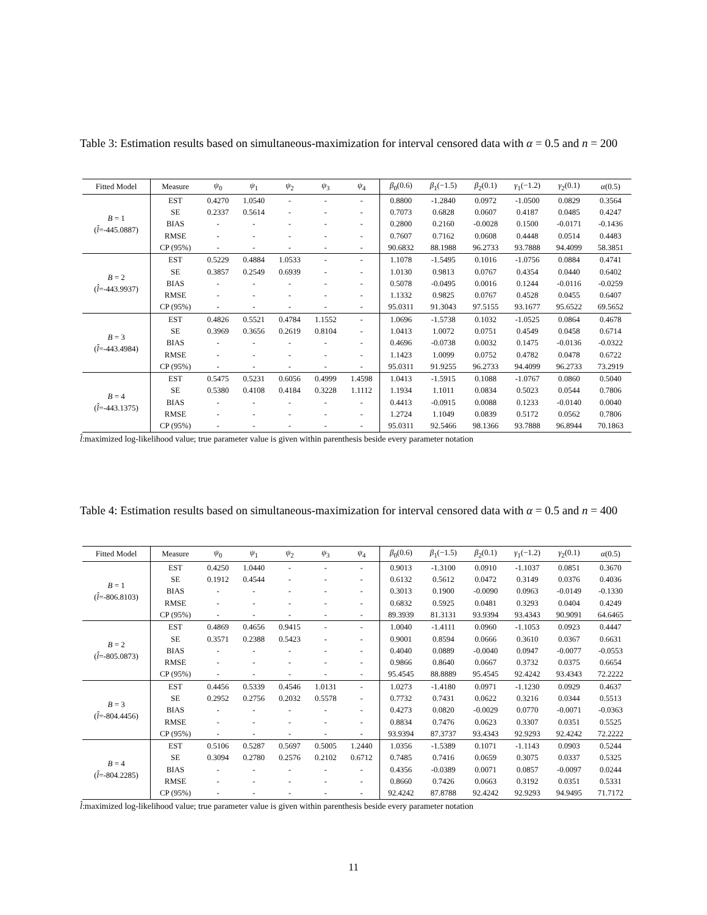Table 3: Estimation results based on simultaneous-maximization for interval censored data with α = 0.5 and n = 200
| Fitted Model | Measure | ψ<sub>0</sub> | ψ<sub>1</sub> | ψ<sub>2</sub> | ψ<sub>3</sub> | ψ<sub>4</sub> | β<sub>0</sub>(0.6) | β<sub>1</sub>(−1.5) | β<sub>2</sub>(0.1) | γ<sub>1</sub>(−1.2) | γ<sub>2</sub>(0.1) | α (0.5) |
| --- | --- | --- | --- | --- | --- | --- | --- | --- | --- | --- | --- | --- |
| B = 1 ( l̂ =-445.0887) | EST | 0.4270 | 1.0540 | - | - | - | 0.8800 | -1.2840 | 0.0972 | -1.0500 | 0.0829 | 0.3564 |
| | SE | 0.2337 | 0.5614 | - | - | - | 0.7073 | 0.6828 | 0.0607 | 0.4187 | 0.0485 | 0.4247 |
| | BIAS | - | - | - | - | - | 0.2800 | 0.2160 | -0.0028 | 0.1500 | -0.0171 | -0.1436 |
| | RMSE | - | - | - | - | - | 0.7607 | 0.7162 | 0.0608 | 0.4448 | 0.0514 | 0.4483 |
| | CP (95%) | - | - | - | - | - | 90.6832 | 88.1988 | 96.2733 | 93.7888 | 94.4099 | 58.3851 |
| B = 2 ( l̂ =-443.9937) | EST | 0.5229 | 0.4884 | 1.0533 | - | - | 1.1078 | -1.5495 | 0.1016 | -1.0756 | 0.0884 | 0.4741 |
| | SE | 0.3857 | 0.2549 | 0.6939 | - | - | 1.0130 | 0.9813 | 0.0767 | 0.4354 | 0.0440 | 0.6402 |
| | BIAS | - | - | - | - | - | 0.5078 | -0.0495 | 0.0016 | 0.1244 | -0.0116 | -0.0259 |
| | RMSE | - | - | - | - | - | 1.1332 | 0.9825 | 0.0767 | 0.4528 | 0.0455 | 0.6407 |
| | CP (95%) | - | - | - | - | - | 95.0311 | 91.3043 | 97.5155 | 93.1677 | 95.6522 | 69.5652 |
| B = 3 ( l̂ =-443.4984) | EST | 0.4826 | 0.5521 | 0.4784 | 1.1552 | - | 1.0696 | -1.5738 | 0.1032 | -1.0525 | 0.0864 | 0.4678 |
| | SE | 0.3969 | 0.3656 | 0.2619 | 0.8104 | - | 1.0413 | 1.0072 | 0.0751 | 0.4549 | 0.0458 | 0.6714 |
| | BIAS | - | - | - | - | - | 0.4696 | -0.0738 | 0.0032 | 0.1475 | -0.0136 | -0.0322 |
| | RMSE | - | - | - | - | - | 1.1423 | 1.0099 | 0.0752 | 0.4782 | 0.0478 | 0.6722 |
| | CP (95%) | - | - | - | - | - | 95.0311 | 91.9255 | 96.2733 | 94.4099 | 96.2733 | 73.2919 |
| B = 4 ( l̂ =-443.1375) | EST | 0.5475 | 0.5231 | 0.6056 | 0.4999 | 1.4598 | 1.0413 | -1.5915 | 0.1088 | -1.0767 | 0.0860 | 0.5040 |
| | SE | 0.5380 | 0.4108 | 0.4184 | 0.3228 | 1.1112 | 1.1934 | 1.1011 | 0.0834 | 0.5023 | 0.0544 | 0.7806 |
| | BIAS | - | - | - | - | - | 0.4413 | -0.0915 | 0.0088 | 0.1233 | -0.0140 | 0.0040 |
| | RMSE | - | - | - | - | - | 1.2724 | 1.1049 | 0.0839 | 0.5172 | 0.0562 | 0.7806 |
| | CP (95%) | - | - | - | - | - | 95.0311 | 92.5466 | 98.1366 | 93.7888 | 96.8944 | 70.1863 |
l̂:maximized log-likelihood value; true parameter value is given within parenthesis beside every parameter notation
Table 4: Estimation results based on simultaneous-maximization for interval censored data with α = 0.5 and n = 400
| Fitted Model | Measure | ψ<sub>0</sub> | ψ<sub>1</sub> | ψ<sub>2</sub> | ψ<sub>3</sub> | ψ<sub>4</sub> | β<sub>0</sub>(0.6) | β<sub>1</sub>(−1.5) | β<sub>2</sub>(0.1) | γ<sub>1</sub>(−1.2) | γ<sub>2</sub>(0.1) | α (0.5) |
| --- | --- | --- | --- | --- | --- | --- | --- | --- | --- | --- | --- | --- |
| B = 1 ( l̂ =-806.8103) | EST | 0.4250 | 1.0440 | - | - | - | 0.9013 | -1.3100 | 0.0910 | -1.1037 | 0.0851 | 0.3670 |
| | SE | 0.1912 | 0.4544 | - | - | - | 0.6132 | 0.5612 | 0.0472 | 0.3149 | 0.0376 | 0.4036 |
| | BIAS | - | - | - | - | - | 0.3013 | 0.1900 | -0.0090 | 0.0963 | -0.0149 | -0.1330 |
| | RMSE | - | - | - | - | - | 0.6832 | 0.5925 | 0.0481 | 0.3293 | 0.0404 | 0.4249 |
| | CP (95%) | - | - | - | - | - | 89.3939 | 81.3131 | 93.9394 | 93.4343 | 90.9091 | 64.6465 |
| B = 2 ( l̂ =-805.0873) | EST | 0.4869 | 0.4656 | 0.9415 | - | - | 1.0040 | -1.4111 | 0.0960 | -1.1053 | 0.0923 | 0.4447 |
| | SE | 0.3571 | 0.2388 | 0.5423 | - | - | 0.9001 | 0.8594 | 0.0666 | 0.3610 | 0.0367 | 0.6631 |
| | BIAS | - | - | - | - | - | 0.4040 | 0.0889 | -0.0040 | 0.0947 | -0.0077 | -0.0553 |
| | RMSE | - | - | - | - | - | 0.9866 | 0.8640 | 0.0667 | 0.3732 | 0.0375 | 0.6654 |
| | CP (95%) | - | - | - | - | - | 95.4545 | 88.8889 | 95.4545 | 92.4242 | 93.4343 | 72.2222 |
| B = 3 ( l̂ =-804.4456) | EST | 0.4456 | 0.5339 | 0.4546 | 1.0131 | - | 1.0273 | -1.4180 | 0.0971 | -1.1230 | 0.0929 | 0.4637 |
| | SE | 0.2952 | 0.2756 | 0.2032 | 0.5578 | - | 0.7732 | 0.7431 | 0.0622 | 0.3216 | 0.0344 | 0.5513 |
| | BIAS | - | - | - | - | - | 0.4273 | 0.0820 | -0.0029 | 0.0770 | -0.0071 | -0.0363 |
| | RMSE | - | - | - | - | - | 0.8834 | 0.7476 | 0.0623 | 0.3307 | 0.0351 | 0.5525 |
| | CP (95%) | - | - | - | - | - | 93.9394 | 87.3737 | 93.4343 | 92.9293 | 92.4242 | 72.2222 |
| B = 4 ( l̂ =-804.2285) | EST | 0.5106 | 0.5287 | 0.5697 | 0.5005 | 1.2440 | 1.0356 | -1.5389 | 0.1071 | -1.1143 | 0.0903 | 0.5244 |
| | SE | 0.3094 | 0.2780 | 0.2576 | 0.2102 | 0.6712 | 0.7485 | 0.7416 | 0.0659 | 0.3075 | 0.0337 | 0.5325 |
| | BIAS | - | - | - | - | - | 0.4356 | -0.0389 | 0.0071 | 0.0857 | -0.0097 | 0.0244 |
| | RMSE | - | - | - | - | - | 0.8660 | 0.7426 | 0.0663 | 0.3192 | 0.0351 | 0.5331 |
| | CP (95%) | - | - | - | - | - | 92.4242 | 87.8788 | 92.4242 | 92.9293 | 94.9495 | 71.7172 |
l̂:maximized log-likelihood value; true parameter value is given within parenthesis beside every parameter notation
11